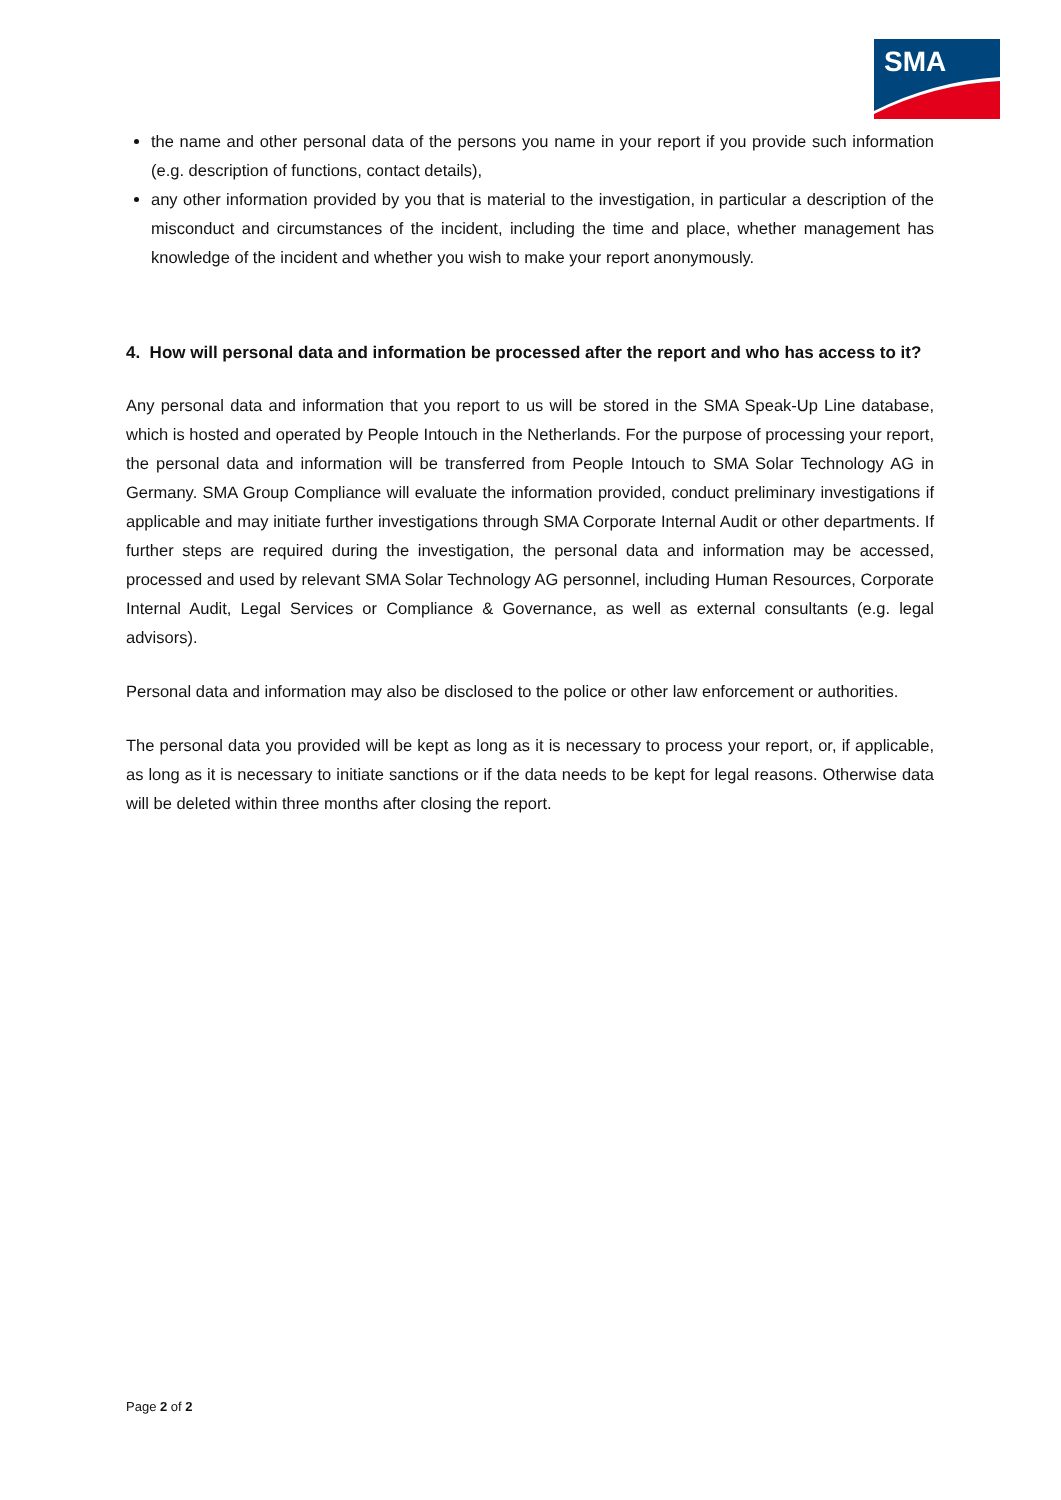SMA
the name and other personal data of the persons you name in your report if you provide such information (e.g. description of functions, contact details),
any other information provided by you that is material to the investigation, in particular a description of the misconduct and circumstances of the incident, including the time and place, whether management has knowledge of the incident and whether you wish to make your report anonymously.
4. How will personal data and information be processed after the report and who has access to it?
Any personal data and information that you report to us will be stored in the SMA Speak-Up Line database, which is hosted and operated by People Intouch in the Netherlands. For the purpose of processing your report, the personal data and information will be transferred from People Intouch to SMA Solar Technology AG in Germany. SMA Group Compliance will evaluate the information provided, conduct preliminary investigations if applicable and may initiate further investigations through SMA Corporate Internal Audit or other departments. If further steps are required during the investigation, the personal data and information may be accessed, processed and used by relevant SMA Solar Technology AG personnel, including Human Resources, Corporate Internal Audit, Legal Services or Compliance & Governance, as well as external consultants (e.g. legal advisors).
Personal data and information may also be disclosed to the police or other law enforcement or authorities.
The personal data you provided will be kept as long as it is necessary to process your report, or, if applicable, as long as it is necessary to initiate sanctions or if the data needs to be kept for legal reasons. Otherwise data will be deleted within three months after closing the report.
Page 2 of 2